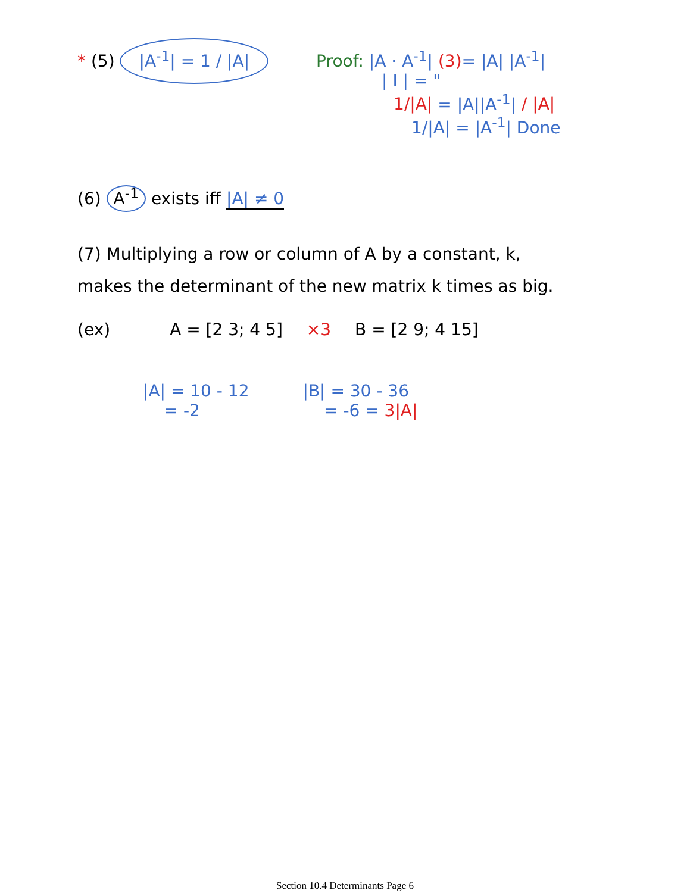* (5) |A<sup>-1</sup>| = 1 / |A|
Proof: |A · A<sup>-1</sup>| (3)= |A| |A<sup>-1</sup>|
| I | = "
1/|A| = |A||A<sup>-1</sup>| / |A|
1/|A| = |A<sup>-1</sup>| Done
(6) A<sup>-1</sup> exists iff |A| ≠ 0
(7) Multiplying a row or column of A by a constant, k, makes the determinant of the new matrix k times as big.
(ex) A = [2 3; 4 5] ×3 B = [2 9; 4 15]
|A| = 10 - 12
= -2
|B| = 30 - 36
= -6 = 3|A|
Section 10.4 Determinants Page 6